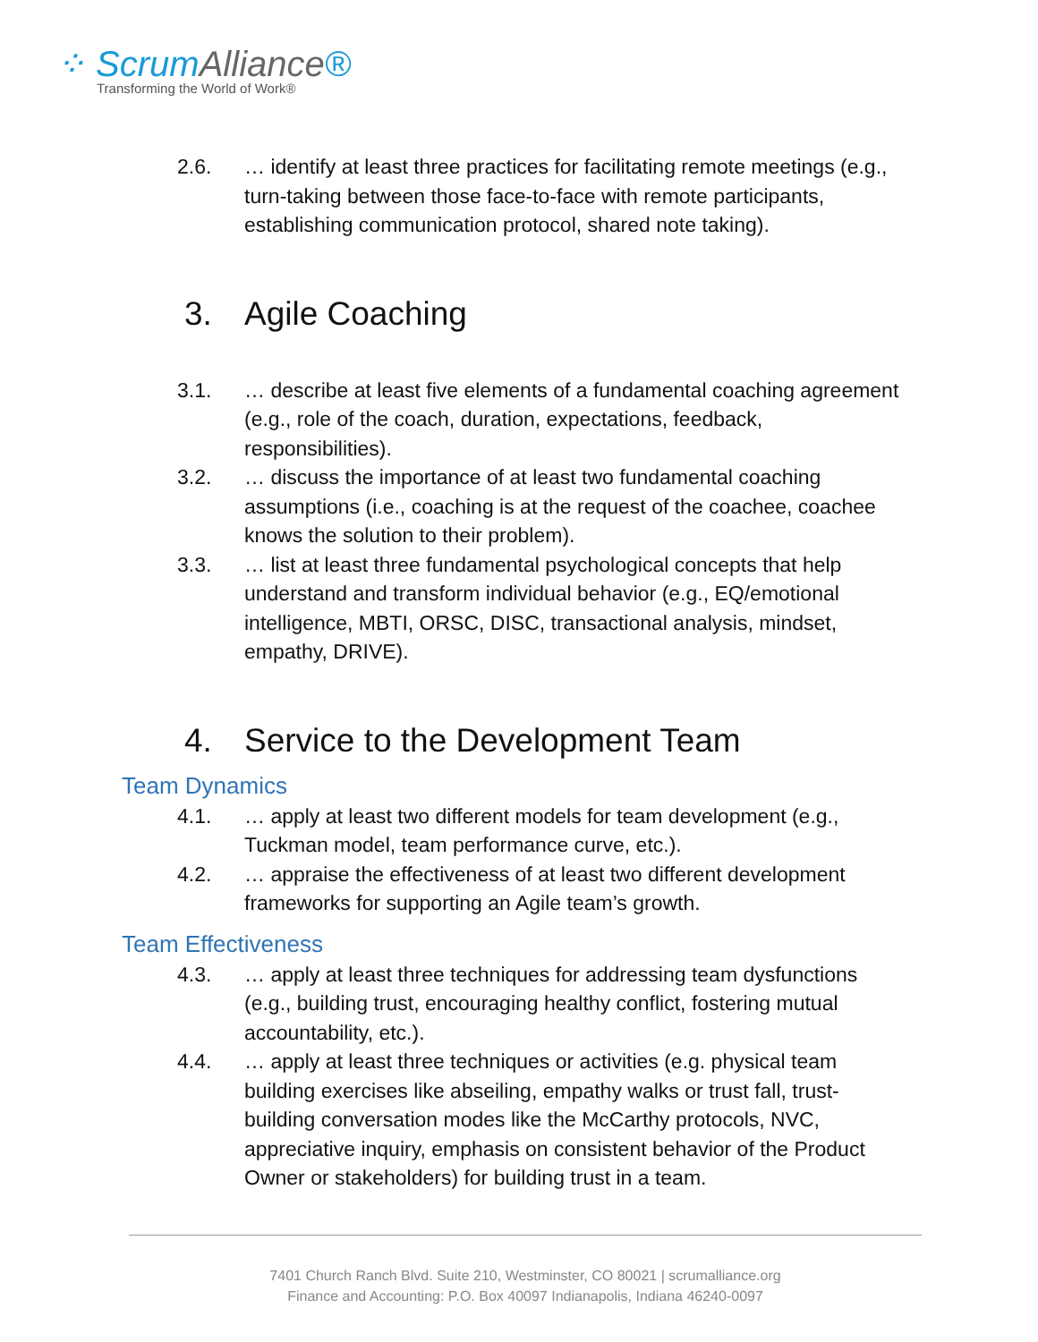⁘ ScrumAlliance®
Transforming the World of Work®
2.6. … identify at least three practices for facilitating remote meetings (e.g., turn-taking between those face-to-face with remote participants, establishing communication protocol, shared note taking).
3. Agile Coaching
3.1. … describe at least five elements of a fundamental coaching agreement (e.g., role of the coach, duration, expectations, feedback, responsibilities).
3.2. … discuss the importance of at least two fundamental coaching assumptions (i.e., coaching is at the request of the coachee, coachee knows the solution to their problem).
3.3. … list at least three fundamental psychological concepts that help understand and transform individual behavior (e.g., EQ/emotional intelligence, MBTI, ORSC, DISC, transactional analysis, mindset, empathy, DRIVE).
4. Service to the Development Team
Team Dynamics
4.1. … apply at least two different models for team development (e.g., Tuckman model, team performance curve, etc.).
4.2. … appraise the effectiveness of at least two different development frameworks for supporting an Agile team’s growth.
Team Effectiveness
4.3. … apply at least three techniques for addressing team dysfunctions (e.g., building trust, encouraging healthy conflict, fostering mutual accountability, etc.).
4.4. … apply at least three techniques or activities (e.g. physical team building exercises like abseiling, empathy walks or trust fall, trust-building conversation modes like the McCarthy protocols, NVC, appreciative inquiry, emphasis on consistent behavior of the Product Owner or stakeholders) for building trust in a team.
7401 Church Ranch Blvd. Suite 210, Westminster, CO 80021 | scrumalliance.org
Finance and Accounting: P.O. Box 40097 Indianapolis, Indiana 46240-0097